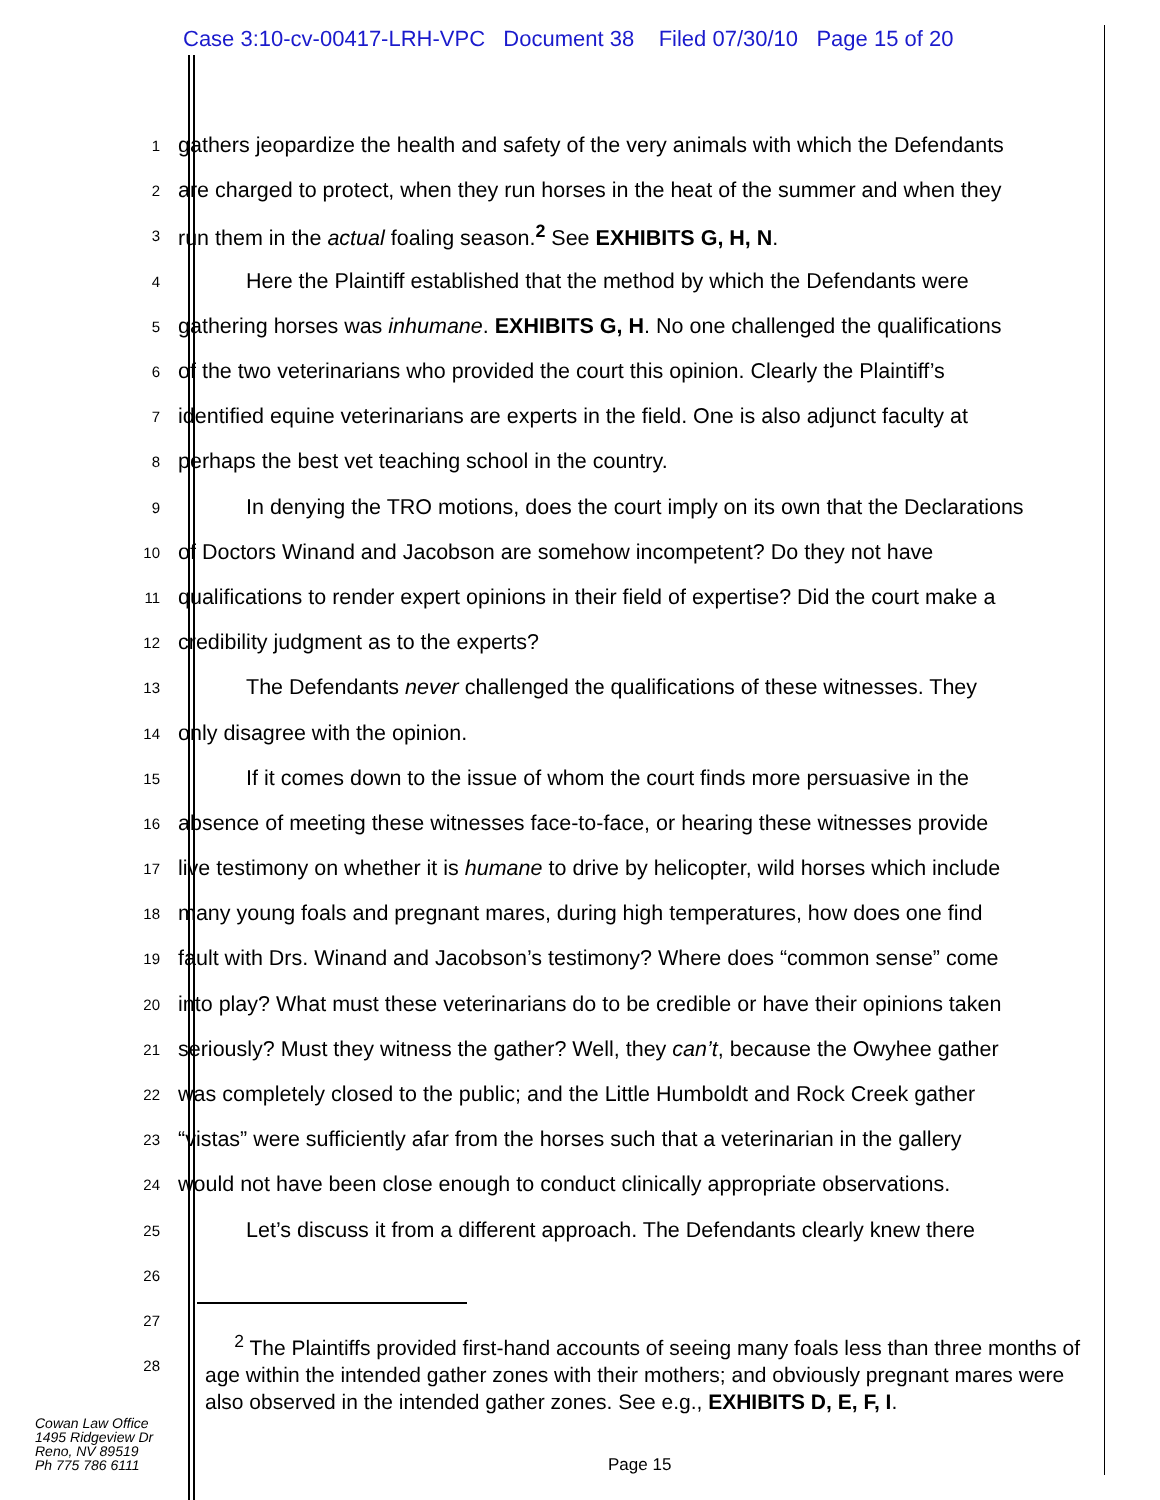Case 3:10-cv-00417-LRH-VPC Document 38 Filed 07/30/10 Page 15 of 20
1 gathers jeopardize the health and safety of the very animals with which the Defendants
2 are charged to protect, when they run horses in the heat of the summer and when they
3 run them in the actual foaling season.<sup>2</sup> See EXHIBITS G, H, N.
4 Here the Plaintiff established that the method by which the Defendants were
5 gathering horses was inhumane. EXHIBITS G, H. No one challenged the qualifications
6 of the two veterinarians who provided the court this opinion. Clearly the Plaintiff’s
7 identified equine veterinarians are experts in the field. One is also adjunct faculty at
8 perhaps the best vet teaching school in the country.
9 In denying the TRO motions, does the court imply on its own that the Declarations
10 of Doctors Winand and Jacobson are somehow incompetent? Do they not have
11 qualifications to render expert opinions in their field of expertise? Did the court make a
12 credibility judgment as to the experts?
13 The Defendants never challenged the qualifications of these witnesses. They
14 only disagree with the opinion.
15 If it comes down to the issue of whom the court finds more persuasive in the
16 absence of meeting these witnesses face-to-face, or hearing these witnesses provide
17 live testimony on whether it is humane to drive by helicopter, wild horses which include
18 many young foals and pregnant mares, during high temperatures, how does one find
19 fault with Drs. Winand and Jacobson’s testimony? Where does “common sense” come
20 into play? What must these veterinarians do to be credible or have their opinions taken
21 seriously? Must they witness the gather? Well, they can’t, because the Owyhee gather
22 was completely closed to the public; and the Little Humboldt and Rock Creek gather
23 “vistas” were sufficiently afar from the horses such that a veterinarian in the gallery
24 would not have been close enough to conduct clinically appropriate observations.
25 Let’s discuss it from a different approach. The Defendants clearly knew there
26
27
28
<sup>2</sup> The Plaintiffs provided first-hand accounts of seeing many foals less than three months of age within the intended gather zones with their mothers; and obviously pregnant mares were also observed in the intended gather zones. See e.g., EXHIBITS D, E, F, I.
Cowan Law Office
1495 Ridgeview Dr
Reno, NV 89519
Ph 775 786 6111
Page 15